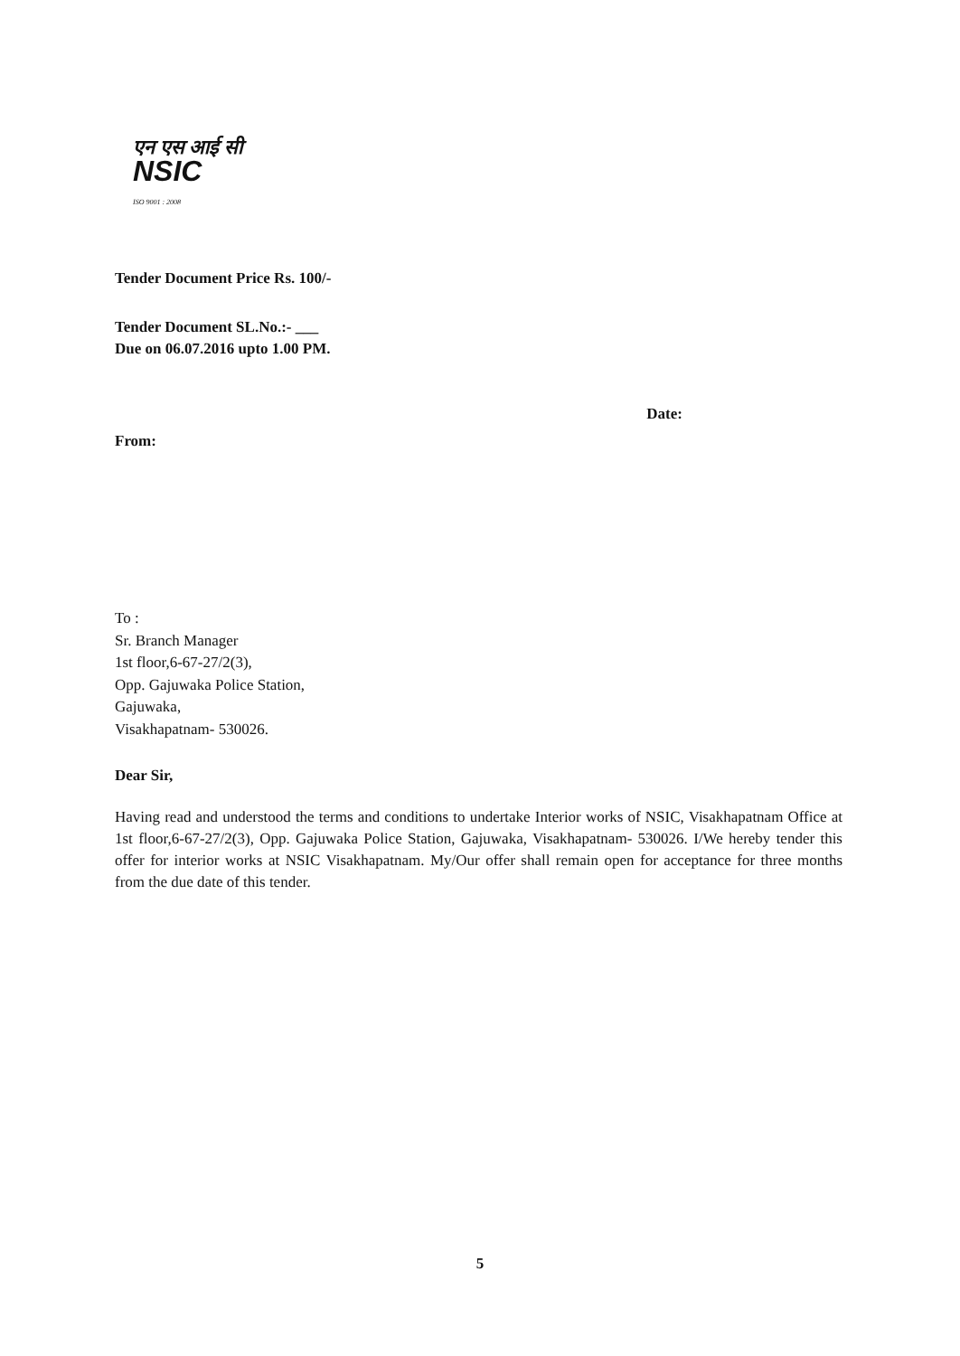एन एस आई सी
NSIC
ISO 9001 : 2008
Tender Document Price Rs. 100/-
Tender Document SL.No.:- ___
Due on 06.07.2016 upto 1.00 PM.
Date:
From:
To :
Sr. Branch Manager
1st floor,6-67-27/2(3),
Opp. Gajuwaka Police Station,
Gajuwaka,
Visakhapatnam- 530026.
Dear Sir,
Having read and understood the terms and conditions to undertake Interior works of NSIC, Visakhapatnam Office at 1st floor,6-67-27/2(3), Opp. Gajuwaka Police Station, Gajuwaka, Visakhapatnam- 530026. I/We hereby tender this offer for interior works at NSIC Visakhapatnam. My/Our offer shall remain open for acceptance for three months from the due date of this tender.
5